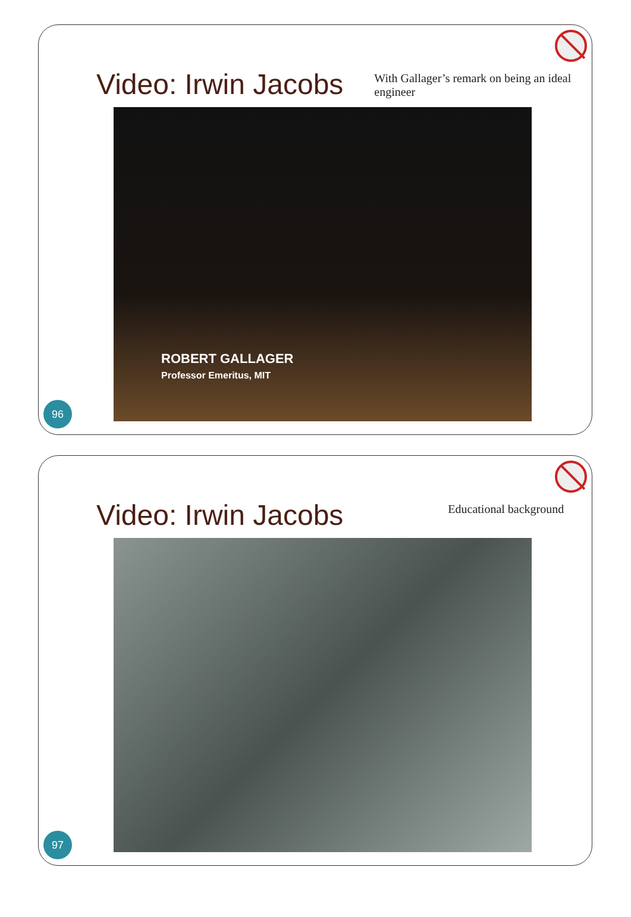Video: Irwin Jacobs
With Gallager’s remark on being an ideal engineer
ROBERT GALLAGER
Professor Emeritus, MIT
96
Video: Irwin Jacobs
Educational background
97